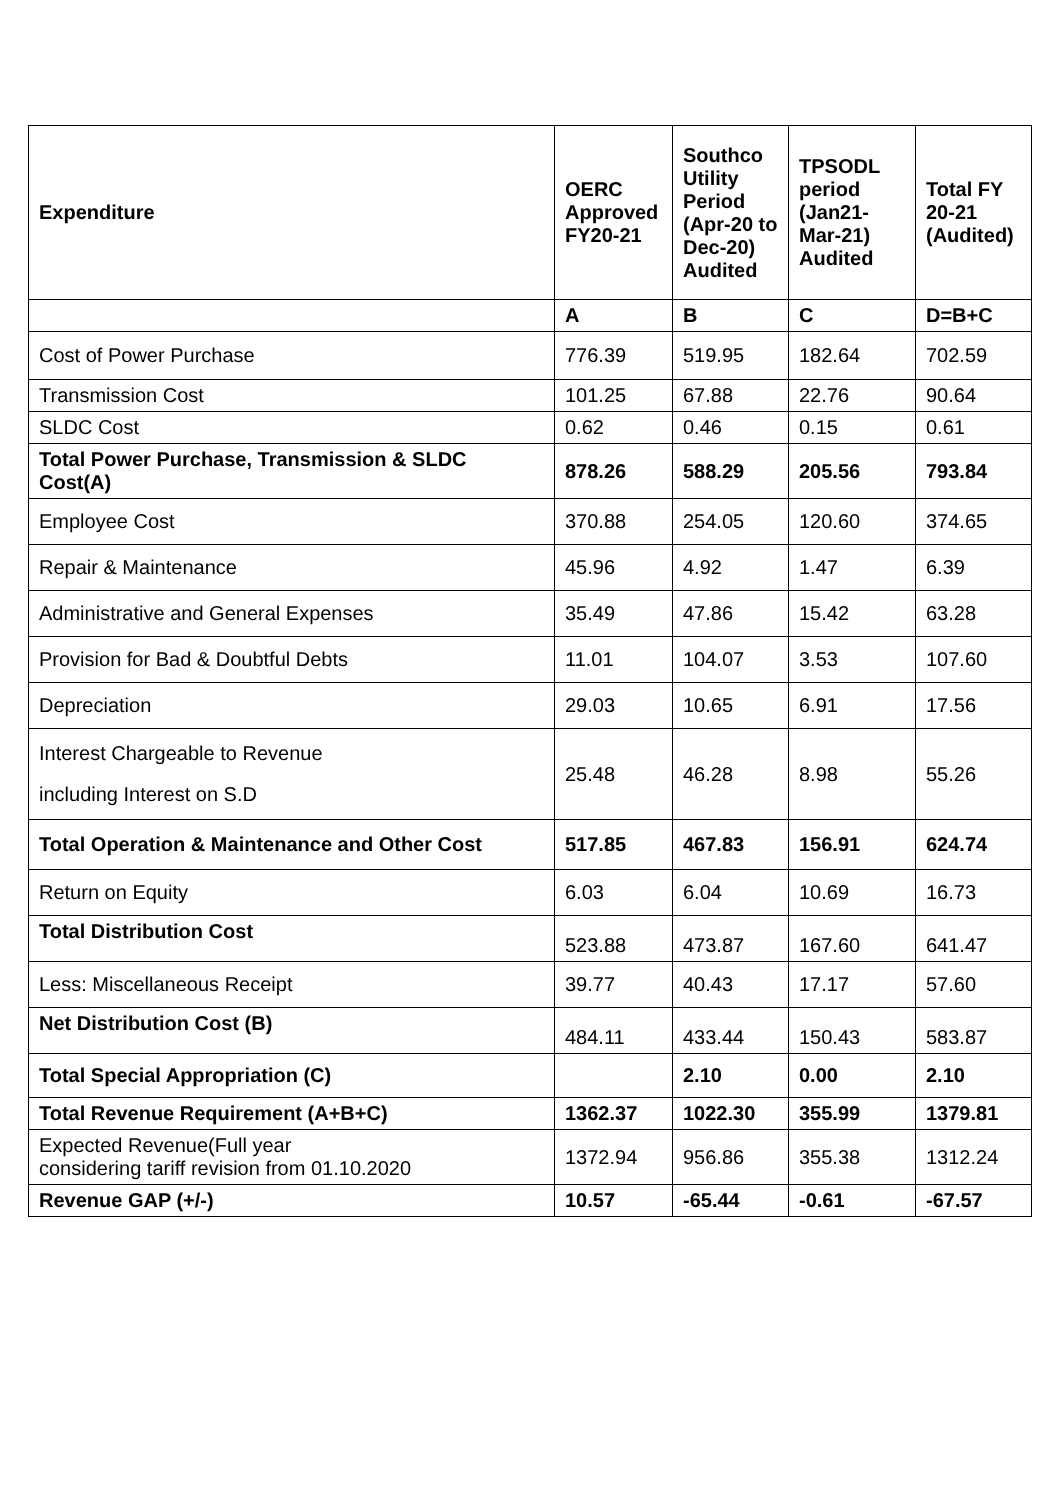| Expenditure | OERC Approved FY20-21 | Southco Utility Period (Apr-20 to Dec-20) Audited | TPSODL period (Jan21-Mar-21) Audited | Total FY 20-21 (Audited) |
| --- | --- | --- | --- | --- |
| | A | B | C | D=B+C |
| Cost of Power Purchase | 776.39 | 519.95 | 182.64 | 702.59 |
| Transmission Cost | 101.25 | 67.88 | 22.76 | 90.64 |
| SLDC Cost | 0.62 | 0.46 | 0.15 | 0.61 |
| Total Power Purchase, Transmission & SLDC Cost(A) | 878.26 | 588.29 | 205.56 | 793.84 |
| Employee Cost | 370.88 | 254.05 | 120.60 | 374.65 |
| Repair & Maintenance | 45.96 | 4.92 | 1.47 | 6.39 |
| Administrative and General Expenses | 35.49 | 47.86 | 15.42 | 63.28 |
| Provision for Bad & Doubtful Debts | 11.01 | 104.07 | 3.53 | 107.60 |
| Depreciation | 29.03 | 10.65 | 6.91 | 17.56 |
| Interest Chargeable to Revenue including Interest on S.D | 25.48 | 46.28 | 8.98 | 55.26 |
| Total Operation & Maintenance and Other Cost | 517.85 | 467.83 | 156.91 | 624.74 |
| Return on Equity | 6.03 | 6.04 | 10.69 | 16.73 |
| Total Distribution Cost | 523.88 | 473.87 | 167.60 | 641.47 |
| Less: Miscellaneous Receipt | 39.77 | 40.43 | 17.17 | 57.60 |
| Net Distribution Cost (B) | 484.11 | 433.44 | 150.43 | 583.87 |
| Total Special Appropriation (C) | | 2.10 | 0.00 | 2.10 |
| Total Revenue Requirement (A+B+C) | 1362.37 | 1022.30 | 355.99 | 1379.81 |
| Expected Revenue(Full year considering tariff revision from 01.10.2020 | 1372.94 | 956.86 | 355.38 | 1312.24 |
| Revenue GAP (+/-) | 10.57 | -65.44 | -0.61 | -67.57 |